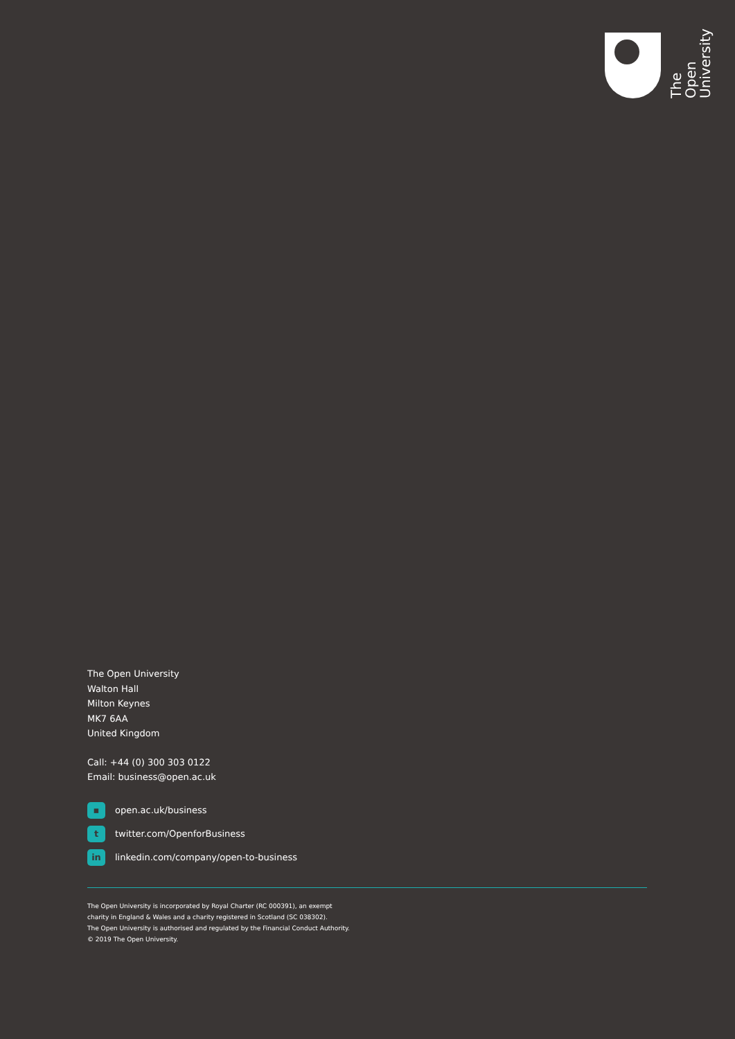The Open
University
The Open University
Walton Hall
Milton Keynes
MK7 6AA
United Kingdom
Call: +44 (0) 300 303 0122
Email: business@open.ac.uk
▪ open.ac.uk/business
ttwitter.com/OpenforBusiness
in linkedin.com/company/open-to-business
The Open University is incorporated by Royal Charter (RC 000391), an exempt
charity in England & Wales and a charity registered in Scotland (SC 038302).
The Open University is authorised and regulated by the Financial Conduct Authority.
© 2019 The Open University.